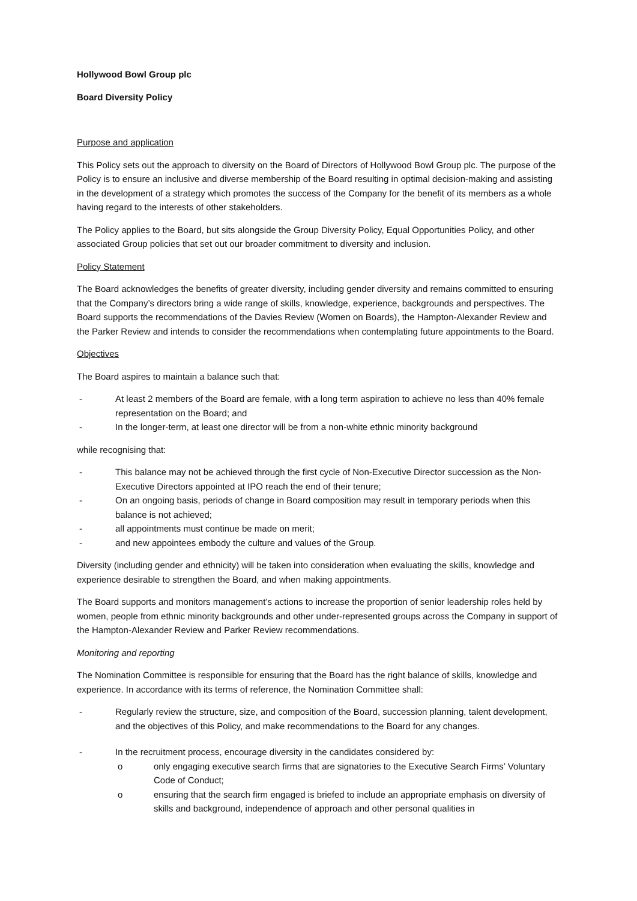Hollywood Bowl Group plc
Board Diversity Policy
Purpose and application
This Policy sets out the approach to diversity on the Board of Directors of Hollywood Bowl Group plc. The purpose of the Policy is to ensure an inclusive and diverse membership of the Board resulting in optimal decision-making and assisting in the development of a strategy which promotes the success of the Company for the benefit of its members as a whole having regard to the interests of other stakeholders.
The Policy applies to the Board, but sits alongside the Group Diversity Policy, Equal Opportunities Policy, and other associated Group policies that set out our broader commitment to diversity and inclusion.
Policy Statement
The Board acknowledges the benefits of greater diversity, including gender diversity and remains committed to ensuring that the Company’s directors bring a wide range of skills, knowledge, experience, backgrounds and perspectives. The Board supports the recommendations of the Davies Review (Women on Boards), the Hampton-Alexander Review and the Parker Review and intends to consider the recommendations when contemplating future appointments to the Board.
Objectives
The Board aspires to maintain a balance such that:
- At least 2 members of the Board are female, with a long term aspiration to achieve no less than 40% female representation on the Board; and
- In the longer-term, at least one director will be from a non-white ethnic minority background
while recognising that:
- This balance may not be achieved through the first cycle of Non-Executive Director succession as the Non-Executive Directors appointed at IPO reach the end of their tenure;
- On an ongoing basis, periods of change in Board composition may result in temporary periods when this balance is not achieved;
- all appointments must continue be made on merit;
- and new appointees embody the culture and values of the Group.
Diversity (including gender and ethnicity) will be taken into consideration when evaluating the skills, knowledge and experience desirable to strengthen the Board, and when making appointments.
The Board supports and monitors management’s actions to increase the proportion of senior leadership roles held by women, people from ethnic minority backgrounds and other under-represented groups across the Company in support of the Hampton-Alexander Review and Parker Review recommendations.
Monitoring and reporting
The Nomination Committee is responsible for ensuring that the Board has the right balance of skills, knowledge and experience. In accordance with its terms of reference, the Nomination Committee shall:
- Regularly review the structure, size, and composition of the Board, succession planning, talent development, and the objectives of this Policy, and make recommendations to the Board for any changes.
- In the recruitment process, encourage diversity in the candidates considered by:
o only engaging executive search firms that are signatories to the Executive Search Firms’ Voluntary Code of Conduct;
o ensuring that the search firm engaged is briefed to include an appropriate emphasis on diversity of skills and background, independence of approach and other personal qualities in